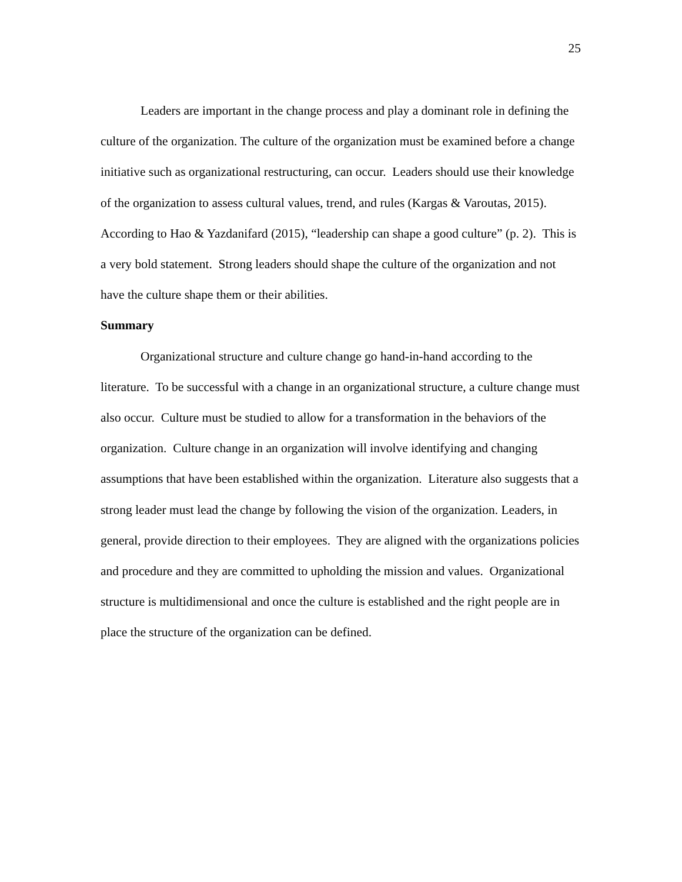25
Leaders are important in the change process and play a dominant role in defining the culture of the organization. The culture of the organization must be examined before a change initiative such as organizational restructuring, can occur. Leaders should use their knowledge of the organization to assess cultural values, trend, and rules (Kargas & Varoutas, 2015). According to Hao & Yazdanifard (2015), “leadership can shape a good culture” (p. 2). This is a very bold statement. Strong leaders should shape the culture of the organization and not have the culture shape them or their abilities.
Summary
Organizational structure and culture change go hand-in-hand according to the literature. To be successful with a change in an organizational structure, a culture change must also occur. Culture must be studied to allow for a transformation in the behaviors of the organization. Culture change in an organization will involve identifying and changing assumptions that have been established within the organization. Literature also suggests that a strong leader must lead the change by following the vision of the organization. Leaders, in general, provide direction to their employees. They are aligned with the organizations policies and procedure and they are committed to upholding the mission and values. Organizational structure is multidimensional and once the culture is established and the right people are in place the structure of the organization can be defined.